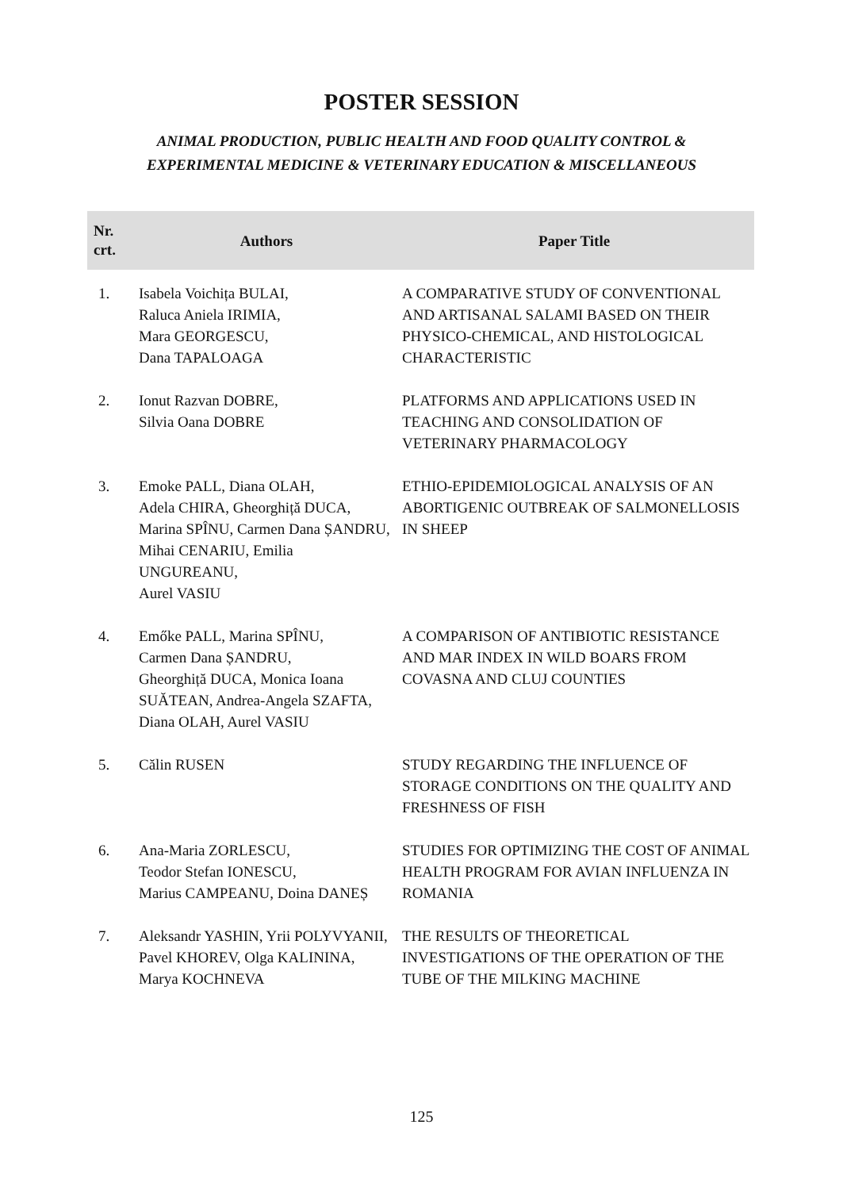POSTER SESSION
ANIMAL PRODUCTION, PUBLIC HEALTH AND FOOD QUALITY CONTROL &
EXPERIMENTAL MEDICINE & VETERINARY EDUCATION & MISCELLANEOUS
| Nr. crt. | Authors | Paper Title |
| --- | --- | --- |
| 1. | Isabela Voichița BULAI, Raluca Aniela IRIMIA, Mara GEORGESCU, Dana TAPALOAGA | A COMPARATIVE STUDY OF CONVENTIONAL AND ARTISANAL SALAMI BASED ON THEIR PHYSICO-CHEMICAL, AND HISTOLOGICAL CHARACTERISTIC |
| 2. | Ionut Razvan DOBRE, Silvia Oana DOBRE | PLATFORMS AND APPLICATIONS USED IN TEACHING AND CONSOLIDATION OF VETERINARY PHARMACOLOGY |
| 3. | Emoke PALL, Diana OLAH, Adela CHIRA, Gheorghiță DUCA, Marina SPÎNU, Carmen Dana ȘANDRU, Mihai CENARIU, Emilia UNGUREANU, Aurel VASIU | ETHIO-EPIDEMIOLOGICAL ANALYSIS OF AN ABORTIGENIC OUTBREAK OF SALMONELLOSIS IN SHEEP |
| 4. | Emőke PALL, Marina SPÎNU, Carmen Dana ȘANDRU, Gheorghiță DUCA, Monica Ioana SUĂTEAN, Andrea-Angela SZAFTA, Diana OLAH, Aurel VASIU | A COMPARISON OF ANTIBIOTIC RESISTANCE AND MAR INDEX IN WILD BOARS FROM COVASNA AND CLUJ COUNTIES |
| 5. | Călin RUSEN | STUDY REGARDING THE INFLUENCE OF STORAGE CONDITIONS ON THE QUALITY AND FRESHNESS OF FISH |
| 6. | Ana-Maria ZORLESCU, Teodor Stefan IONESCU, Marius CAMPEANU, Doina DANEȘ | STUDIES FOR OPTIMIZING THE COST OF ANIMAL HEALTH PROGRAM FOR AVIAN INFLUENZA IN ROMANIA |
| 7. | Aleksandr YASHIN, Yrii POLYVYANII, Pavel KHOREV, Olga KALININA, Marya KOCHNEVA | THE RESULTS OF THEORETICAL INVESTIGATIONS OF THE OPERATION OF THE TUBE OF THE MILKING MACHINE |
125